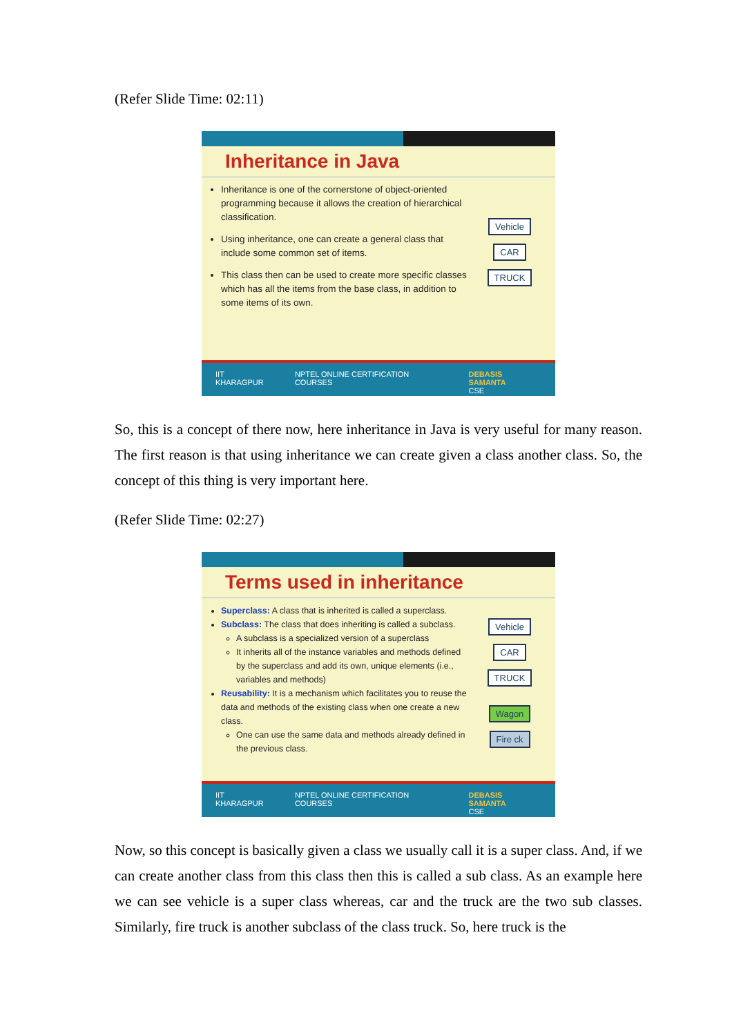(Refer Slide Time: 02:11)
Inheritance in Java
Inheritance is one of the cornerstone of object-oriented programming because it allows the creation of hierarchical classification.
Using inheritance, one can create a general class that include some common set of items.
This class then can be used to create more specific classes which has all the items from the base class, in addition to some items of its own.
Vehicle
CAR TRUCK
IIT KHARAGPUR NPTEL ONLINE CERTIFICATION COURSES DEBASIS SAMANTA
CSE
So, this is a concept of there now, here inheritance in Java is very useful for many reason. The first reason is that using inheritance we can create given a class another class. So, the concept of this thing is very important here.
(Refer Slide Time: 02:27)
Terms used in inheritance
Superclass: A class that is inherited is called a superclass.
Subclass: The class that does inheriting is called a subclass.
A subclass is a specialized version of a superclass
It inherits all of the instance variables and methods defined by the superclass and add its own, unique elements (i.e., variables and methods)
Reusability: It is a mechanism which facilitates you to reuse the data and methods of the existing class when one create a new class.
One can use the same data and methods already defined in the previous class.
Vehicle
CAR TRUCK
Wagon Fire ck
IIT KHARAGPUR NPTEL ONLINE CERTIFICATION COURSES DEBASIS SAMANTA
CSE
Now, so this concept is basically given a class we usually call it is a super class. And, if we can create another class from this class then this is called a sub class. As an example here we can see vehicle is a super class whereas, car and the truck are the two sub classes. Similarly, fire truck is another subclass of the class truck. So, here truck is the